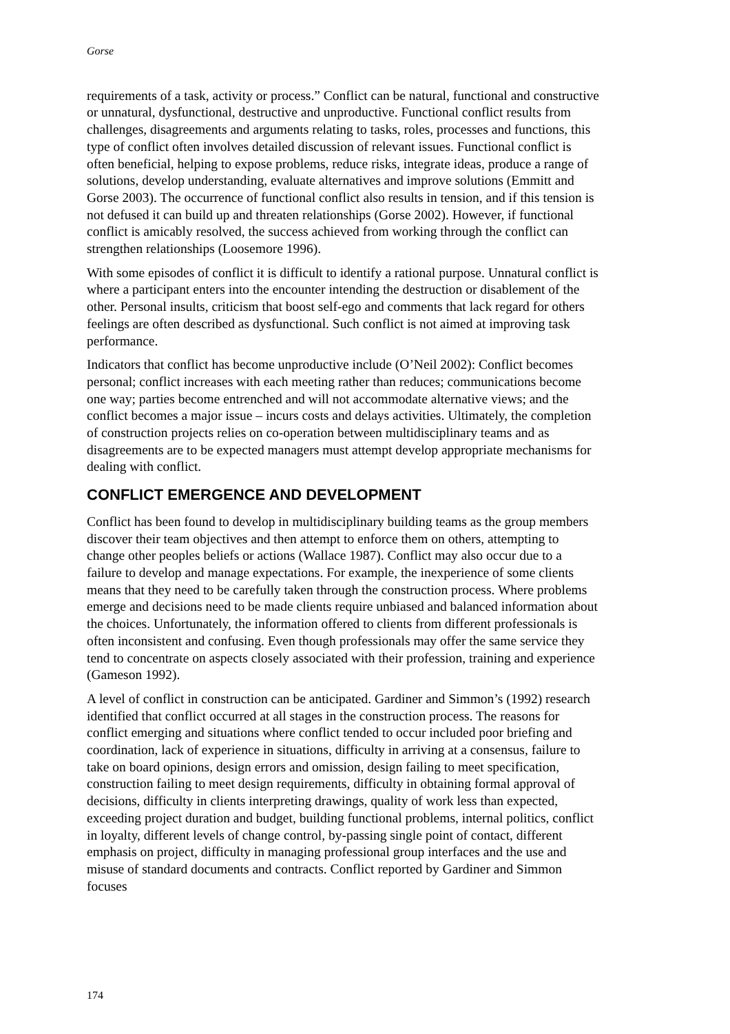Gorse
requirements of a task, activity or process.” Conflict can be natural, functional and constructive or unnatural, dysfunctional, destructive and unproductive. Functional conflict results from challenges, disagreements and arguments relating to tasks, roles, processes and functions, this type of conflict often involves detailed discussion of relevant issues. Functional conflict is often beneficial, helping to expose problems, reduce risks, integrate ideas, produce a range of solutions, develop understanding, evaluate alternatives and improve solutions (Emmitt and Gorse 2003). The occurrence of functional conflict also results in tension, and if this tension is not defused it can build up and threaten relationships (Gorse 2002). However, if functional conflict is amicably resolved, the success achieved from working through the conflict can strengthen relationships (Loosemore 1996).
With some episodes of conflict it is difficult to identify a rational purpose. Unnatural conflict is where a participant enters into the encounter intending the destruction or disablement of the other. Personal insults, criticism that boost self-ego and comments that lack regard for others feelings are often described as dysfunctional. Such conflict is not aimed at improving task performance.
Indicators that conflict has become unproductive include (O’Neil 2002): Conflict becomes personal; conflict increases with each meeting rather than reduces; communications become one way; parties become entrenched and will not accommodate alternative views; and the conflict becomes a major issue – incurs costs and delays activities. Ultimately, the completion of construction projects relies on co-operation between multidisciplinary teams and as disagreements are to be expected managers must attempt develop appropriate mechanisms for dealing with conflict.
CONFLICT EMERGENCE AND DEVELOPMENT
Conflict has been found to develop in multidisciplinary building teams as the group members discover their team objectives and then attempt to enforce them on others, attempting to change other peoples beliefs or actions (Wallace 1987). Conflict may also occur due to a failure to develop and manage expectations. For example, the inexperience of some clients means that they need to be carefully taken through the construction process. Where problems emerge and decisions need to be made clients require unbiased and balanced information about the choices. Unfortunately, the information offered to clients from different professionals is often inconsistent and confusing. Even though professionals may offer the same service they tend to concentrate on aspects closely associated with their profession, training and experience (Gameson 1992).
A level of conflict in construction can be anticipated. Gardiner and Simmon’s (1992) research identified that conflict occurred at all stages in the construction process. The reasons for conflict emerging and situations where conflict tended to occur included poor briefing and coordination, lack of experience in situations, difficulty in arriving at a consensus, failure to take on board opinions, design errors and omission, design failing to meet specification, construction failing to meet design requirements, difficulty in obtaining formal approval of decisions, difficulty in clients interpreting drawings, quality of work less than expected, exceeding project duration and budget, building functional problems, internal politics, conflict in loyalty, different levels of change control, by-passing single point of contact, different emphasis on project, difficulty in managing professional group interfaces and the use and misuse of standard documents and contracts. Conflict reported by Gardiner and Simmon focuses
174